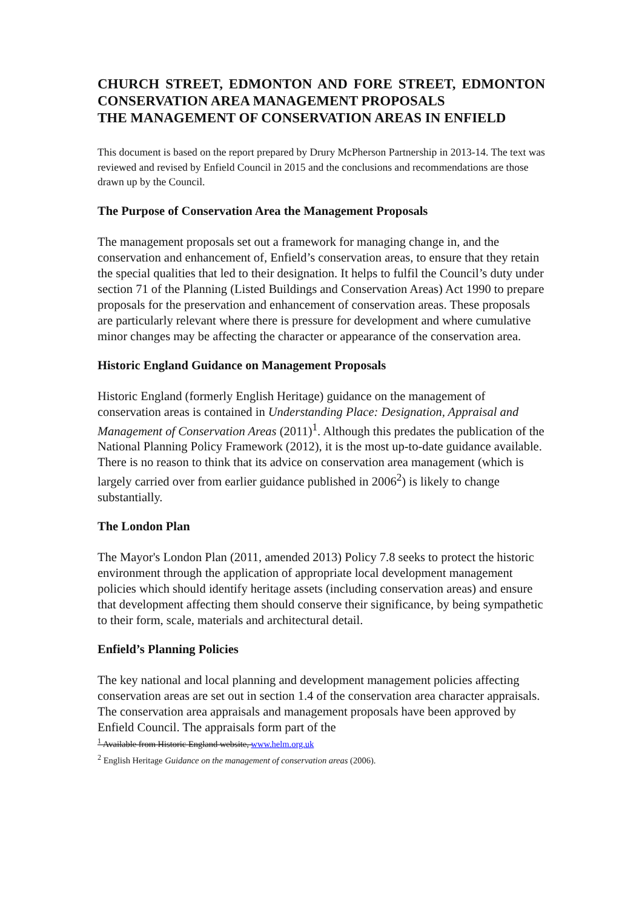CHURCH STREET, EDMONTON AND FORE STREET, EDMONTON CONSERVATION AREA MANAGEMENT PROPOSALS
THE MANAGEMENT OF CONSERVATION AREAS IN ENFIELD
This document is based on the report prepared by Drury McPherson Partnership in 2013-14. The text was reviewed and revised by Enfield Council in 2015 and the conclusions and recommendations are those drawn up by the Council.
The Purpose of Conservation Area the Management Proposals
The management proposals set out a framework for managing change in, and the conservation and enhancement of, Enfield’s conservation areas, to ensure that they retain the special qualities that led to their designation. It helps to fulfil the Council’s duty under section 71 of the Planning (Listed Buildings and Conservation Areas) Act 1990 to prepare proposals for the preservation and enhancement of conservation areas. These proposals are particularly relevant where there is pressure for development and where cumulative minor changes may be affecting the character or appearance of the conservation area.
Historic England Guidance on Management Proposals
Historic England (formerly English Heritage) guidance on the management of conservation areas is contained in Understanding Place: Designation, Appraisal and Management of Conservation Areas (2011)<sup>1</sup>. Although this predates the publication of the National Planning Policy Framework (2012), it is the most up-to-date guidance available. There is no reason to think that its advice on conservation area management (which is largely carried over from earlier guidance published in 2006<sup>2</sup>) is likely to change substantially.
The London Plan
The Mayor's London Plan (2011, amended 2013) Policy 7.8 seeks to protect the historic environment through the application of appropriate local development management policies which should identify heritage assets (including conservation areas) and ensure that development affecting them should conserve their significance, by being sympathetic to their form, scale, materials and architectural detail.
Enfield’s Planning Policies
The key national and local planning and development management policies affecting conservation areas are set out in section 1.4 of the conservation area character appraisals. The conservation area appraisals and management proposals have been approved by Enfield Council. The appraisals form part of the
<sup>1</sup> Available from Historic England website, www.helm.org.uk
<sup>2</sup> English Heritage Guidance on the management of conservation areas (2006).